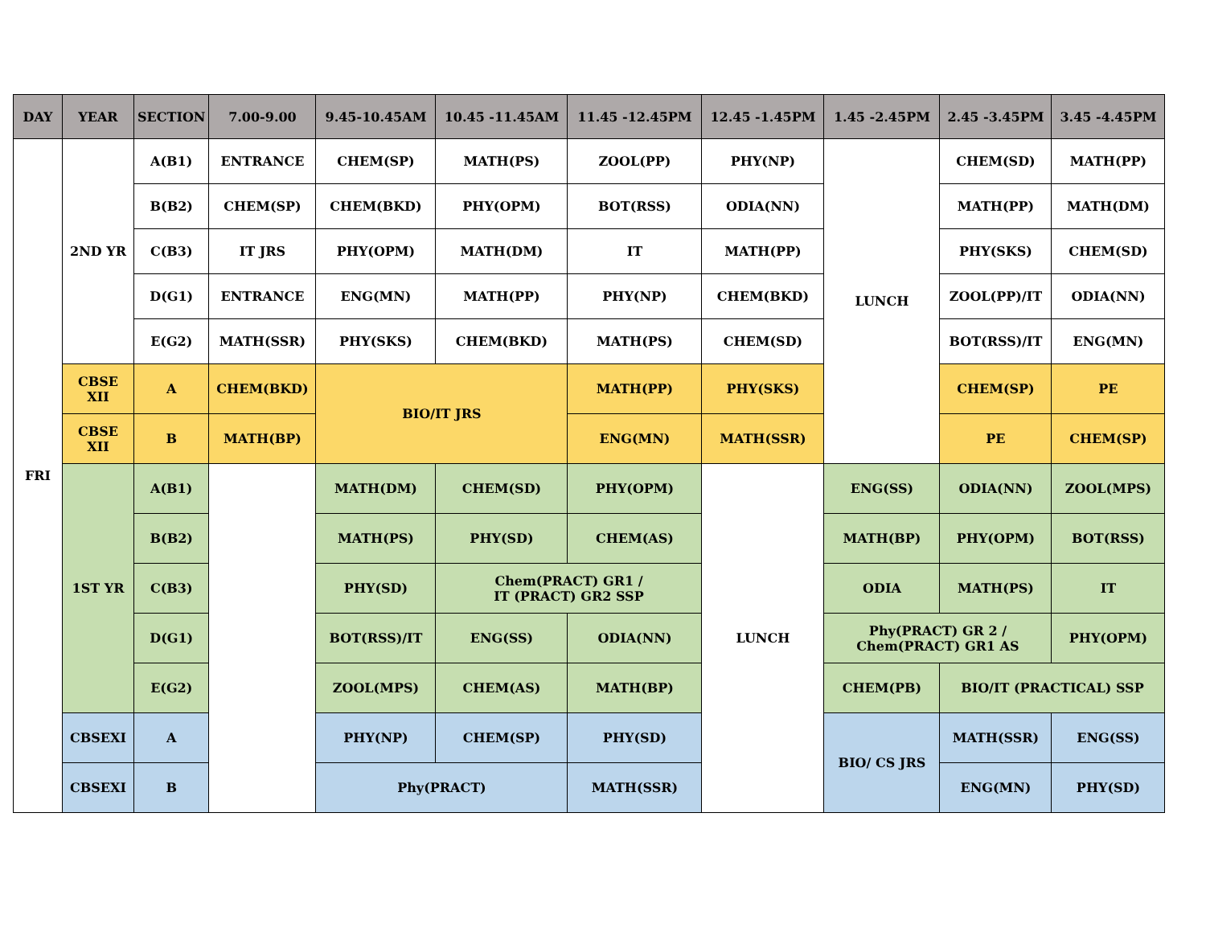| DAY | YEAR | SECTION | 7.00-9.00 | 9.45-10.45AM | 10.45 -11.45AM | 11.45 -12.45PM | 12.45 -1.45PM | 1.45 -2.45PM | 2.45 -3.45PM | 3.45 -4.45PM |
| --- | --- | --- | --- | --- | --- | --- | --- | --- | --- | --- |
| FRI | 2ND YR | A(B1) | ENTRANCE | CHEM(SP) | MATH(PS) | ZOOL(PP) | PHY(NP) | LUNCH | CHEM(SD) | MATH(PP) |
| | | B(B2) | CHEM(SP) | CHEM(BKD) | PHY(OPM) | BOT(RSS) | ODIA(NN) | | MATH(PP) | MATH(DM) |
| | | C(B3) | IT JRS | PHY(OPM) | MATH(DM) | IT | MATH(PP) | | PHY(SKS) | CHEM(SD) |
| | | D(G1) | ENTRANCE | ENG(MN) | MATH(PP) | PHY(NP) | CHEM(BKD) | | ZOOL(PP)/IT | ODIA(NN) |
| | | E(G2) | MATH(SSR) | PHY(SKS) | CHEM(BKD) | MATH(PS) | CHEM(SD) | | BOT(RSS)/IT | ENG(MN) |
| | CBSE XII | A | CHEM(BKD) | BIO/IT JRS | | MATH(PP) | PHY(SKS) | | CHEM(SP) | PE |
| | CBSE XII | B | MATH(BP) | | | ENG(MN) | MATH(SSR) | | PE | CHEM(SP) |
| | 1ST YR | A(B1) | | MATH(DM) | CHEM(SD) | PHY(OPM) | LUNCH | ENG(SS) | ODIA(NN) | ZOOL(MPS) |
| | | B(B2) | | MATH(PS) | PHY(SD) | CHEM(AS) | | MATH(BP) | PHY(OPM) | BOT(RSS) |
| | | C(B3) | | PHY(SD) | Chem(PRACT) GR1 / IT (PRACT) GR2 SSP | | | ODIA | MATH(PS) | IT |
| | | D(G1) | | BOT(RSS)/IT | ENG(SS) | ODIA(NN) | | Phy(PRACT) GR 2 / Chem(PRACT) GR1 AS | | PHY(OPM) |
| | | E(G2) | | ZOOL(MPS) | CHEM(AS) | MATH(BP) | | CHEM(PB) | BIO/IT (PRACTICAL) SSP | |
| | CBSEXI | A | | PHY(NP) | CHEM(SP) | PHY(SD) | | BIO/ CS JRS | MATH(SSR) | ENG(SS) |
| | CBSEXI | B | | Phy(PRACT) | | MATH(SSR) | | | ENG(MN) | PHY(SD) |